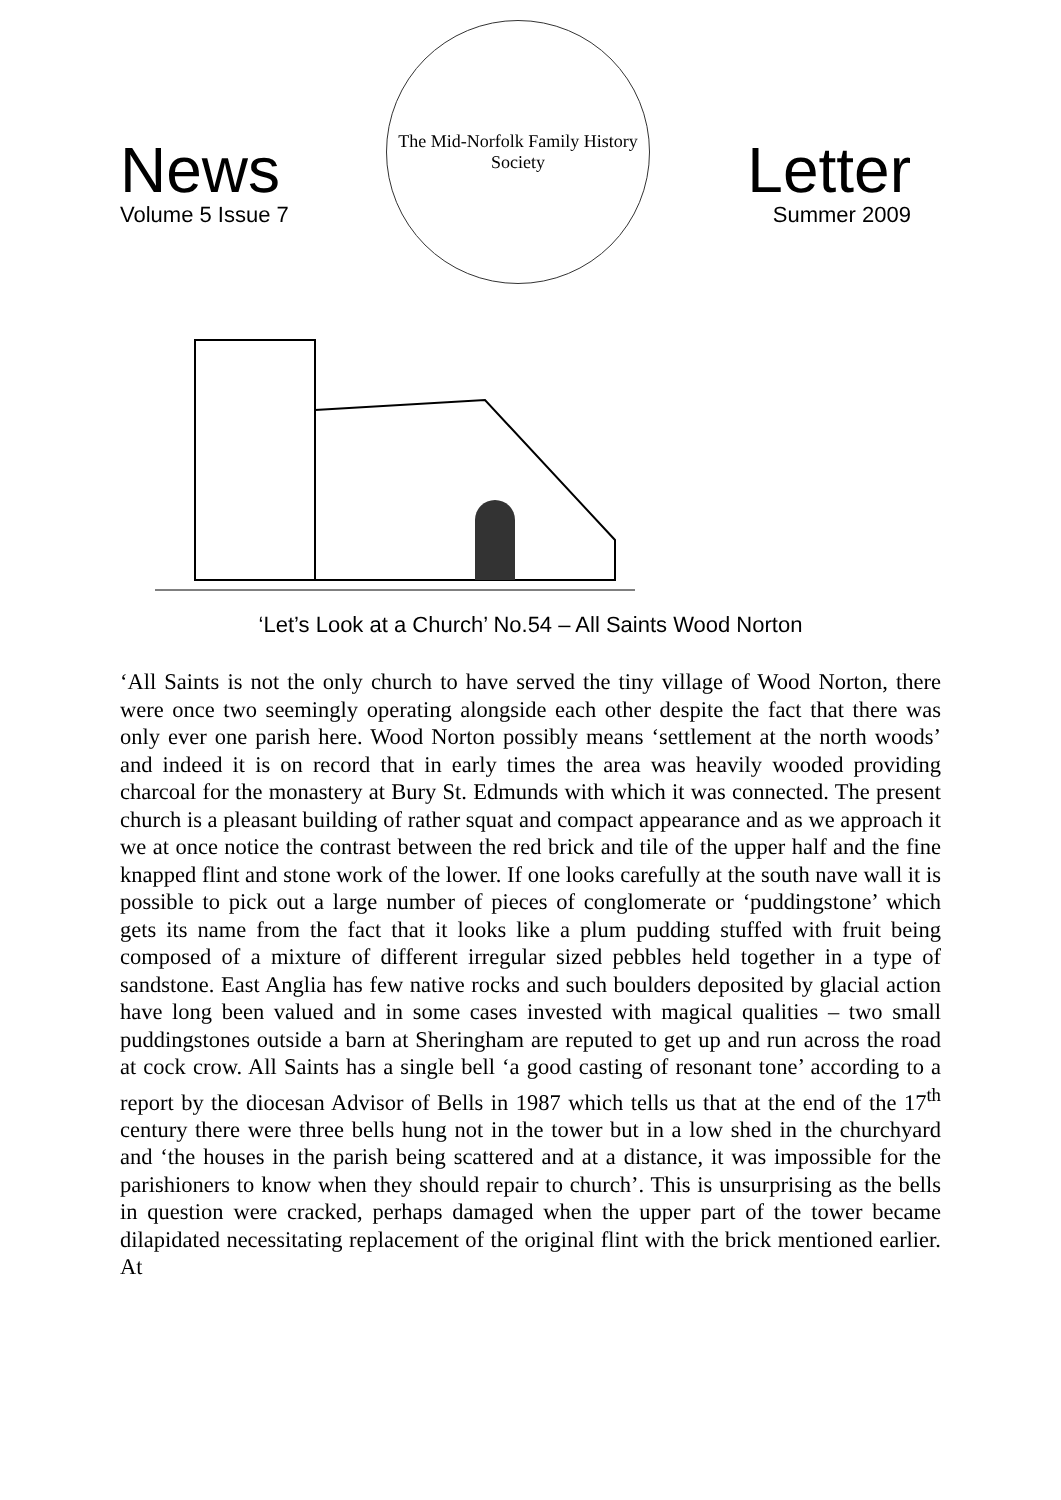News
Volume 5 Issue 7
The Mid-Norfolk Family History Society
Letter
Summer 2009
‘Let’s Look at a Church’ No.54 – All Saints Wood Norton
‘All Saints is not the only church to have served the tiny village of Wood Norton, there were once two seemingly operating alongside each other despite the fact that there was only ever one parish here. Wood Norton possibly means ‘settlement at the north woods’ and indeed it is on record that in early times the area was heavily wooded providing charcoal for the monastery at Bury St. Edmunds with which it was connected. The present church is a pleasant building of rather squat and compact appearance and as we approach it we at once notice the contrast between the red brick and tile of the upper half and the fine knapped flint and stone work of the lower. If one looks carefully at the south nave wall it is possible to pick out a large number of pieces of conglomerate or ‘puddingstone’ which gets its name from the fact that it looks like a plum pudding stuffed with fruit being composed of a mixture of different irregular sized pebbles held together in a type of sandstone. East Anglia has few native rocks and such boulders deposited by glacial action have long been valued and in some cases invested with magical qualities – two small puddingstones outside a barn at Sheringham are reputed to get up and run across the road at cock crow. All Saints has a single bell ‘a good casting of resonant tone’ according to a report by the diocesan Advisor of Bells in 1987 which tells us that at the end of the 17<sup>th</sup> century there were three bells hung not in the tower but in a low shed in the churchyard and ‘the houses in the parish being scattered and at a distance, it was impossible for the parishioners to know when they should repair to church’. This is unsurprising as the bells in question were cracked, perhaps damaged when the upper part of the tower became dilapidated necessitating replacement of the original flint with the brick mentioned earlier. At